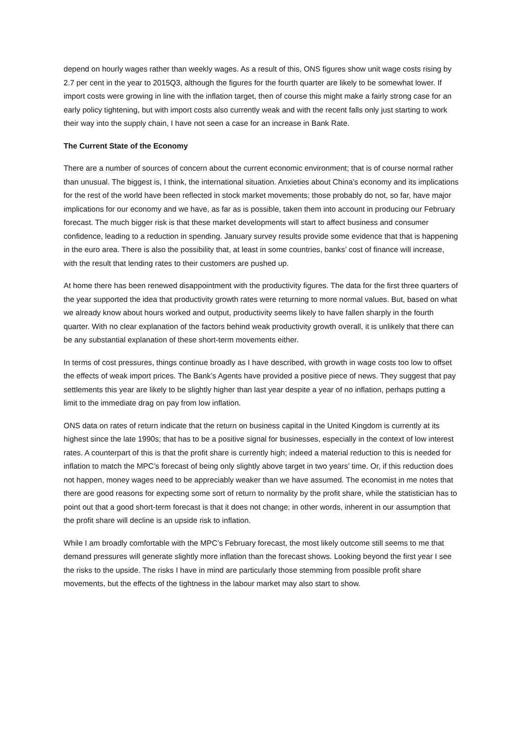depend on hourly wages rather than weekly wages. As a result of this, ONS figures show unit wage costs rising by 2.7 per cent in the year to 2015Q3, although the figures for the fourth quarter are likely to be somewhat lower. If import costs were growing in line with the inflation target, then of course this might make a fairly strong case for an early policy tightening, but with import costs also currently weak and with the recent falls only just starting to work their way into the supply chain, I have not seen a case for an increase in Bank Rate.
The Current State of the Economy
There are a number of sources of concern about the current economic environment; that is of course normal rather than unusual. The biggest is, I think, the international situation. Anxieties about China’s economy and its implications for the rest of the world have been reflected in stock market movements; those probably do not, so far, have major implications for our economy and we have, as far as is possible, taken them into account in producing our February forecast. The much bigger risk is that these market developments will start to affect business and consumer confidence, leading to a reduction in spending. January survey results provide some evidence that that is happening in the euro area. There is also the possibility that, at least in some countries, banks’ cost of finance will increase, with the result that lending rates to their customers are pushed up.
At home there has been renewed disappointment with the productivity figures. The data for the first three quarters of the year supported the idea that productivity growth rates were returning to more normal values. But, based on what we already know about hours worked and output, productivity seems likely to have fallen sharply in the fourth quarter. With no clear explanation of the factors behind weak productivity growth overall, it is unlikely that there can be any substantial explanation of these short-term movements either.
In terms of cost pressures, things continue broadly as I have described, with growth in wage costs too low to offset the effects of weak import prices. The Bank’s Agents have provided a positive piece of news. They suggest that pay settlements this year are likely to be slightly higher than last year despite a year of no inflation, perhaps putting a limit to the immediate drag on pay from low inflation.
ONS data on rates of return indicate that the return on business capital in the United Kingdom is currently at its highest since the late 1990s; that has to be a positive signal for businesses, especially in the context of low interest rates. A counterpart of this is that the profit share is currently high; indeed a material reduction to this is needed for inflation to match the MPC’s forecast of being only slightly above target in two years’ time. Or, if this reduction does not happen, money wages need to be appreciably weaker than we have assumed. The economist in me notes that there are good reasons for expecting some sort of return to normality by the profit share, while the statistician has to point out that a good short-term forecast is that it does not change; in other words, inherent in our assumption that the profit share will decline is an upside risk to inflation.
While I am broadly comfortable with the MPC’s February forecast, the most likely outcome still seems to me that demand pressures will generate slightly more inflation than the forecast shows. Looking beyond the first year I see the risks to the upside. The risks I have in mind are particularly those stemming from possible profit share movements, but the effects of the tightness in the labour market may also start to show.